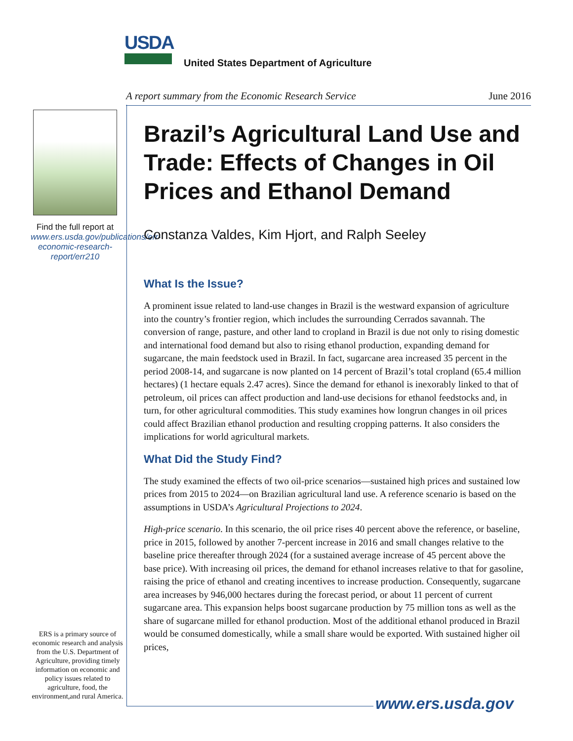USDA
United States Department of Agriculture
A report summary from the Economic Research Service June 2016
Find the full report at www.ers.usda.gov/publications/err-economic-research-report/err210
Brazil’s Agricultural Land Use and Trade: Effects of Changes in Oil Prices and Ethanol Demand
Constanza Valdes, Kim Hjort, and Ralph Seeley
What Is the Issue?
A prominent issue related to land-use changes in Brazil is the westward expansion of agriculture into the country’s frontier region, which includes the surrounding Cerrados savannah. The conversion of range, pasture, and other land to cropland in Brazil is due not only to rising domestic and international food demand but also to rising ethanol production, expanding demand for sugarcane, the main feedstock used in Brazil. In fact, sugarcane area increased 35 percent in the period 2008-14, and sugarcane is now planted on 14 percent of Brazil’s total cropland (65.4 million hectares) (1 hectare equals 2.47 acres). Since the demand for ethanol is inexorably linked to that of petroleum, oil prices can affect production and land-use decisions for ethanol feedstocks and, in turn, for other agricultural commodities. This study examines how longrun changes in oil prices could affect Brazilian ethanol production and resulting cropping patterns. It also considers the implications for world agricultural markets.
What Did the Study Find?
The study examined the effects of two oil-price scenarios—sustained high prices and sustained low prices from 2015 to 2024—on Brazilian agricultural land use. A reference scenario is based on the assumptions in USDA’s Agricultural Projections to 2024.
High-price scenario. In this scenario, the oil price rises 40 percent above the reference, or baseline, price in 2015, followed by another 7-percent increase in 2016 and small changes relative to the baseline price thereafter through 2024 (for a sustained average increase of 45 percent above the base price). With increasing oil prices, the demand for ethanol increases relative to that for gasoline, raising the price of ethanol and creating incentives to increase production. Consequently, sugarcane area increases by 946,000 hectares during the forecast period, or about 11 percent of current sugarcane area. This expansion helps boost sugarcane production by 75 million tons as well as the share of sugarcane milled for ethanol production. Most of the additional ethanol produced in Brazil would be consumed domestically, while a small share would be exported. With sustained higher oil prices,
ERS is a primary source of economic research and analysis from the U.S. Department of Agriculture, providing timely information on economic and policy issues related to agriculture, food, the environment,and rural America.
www.ers.usda.gov